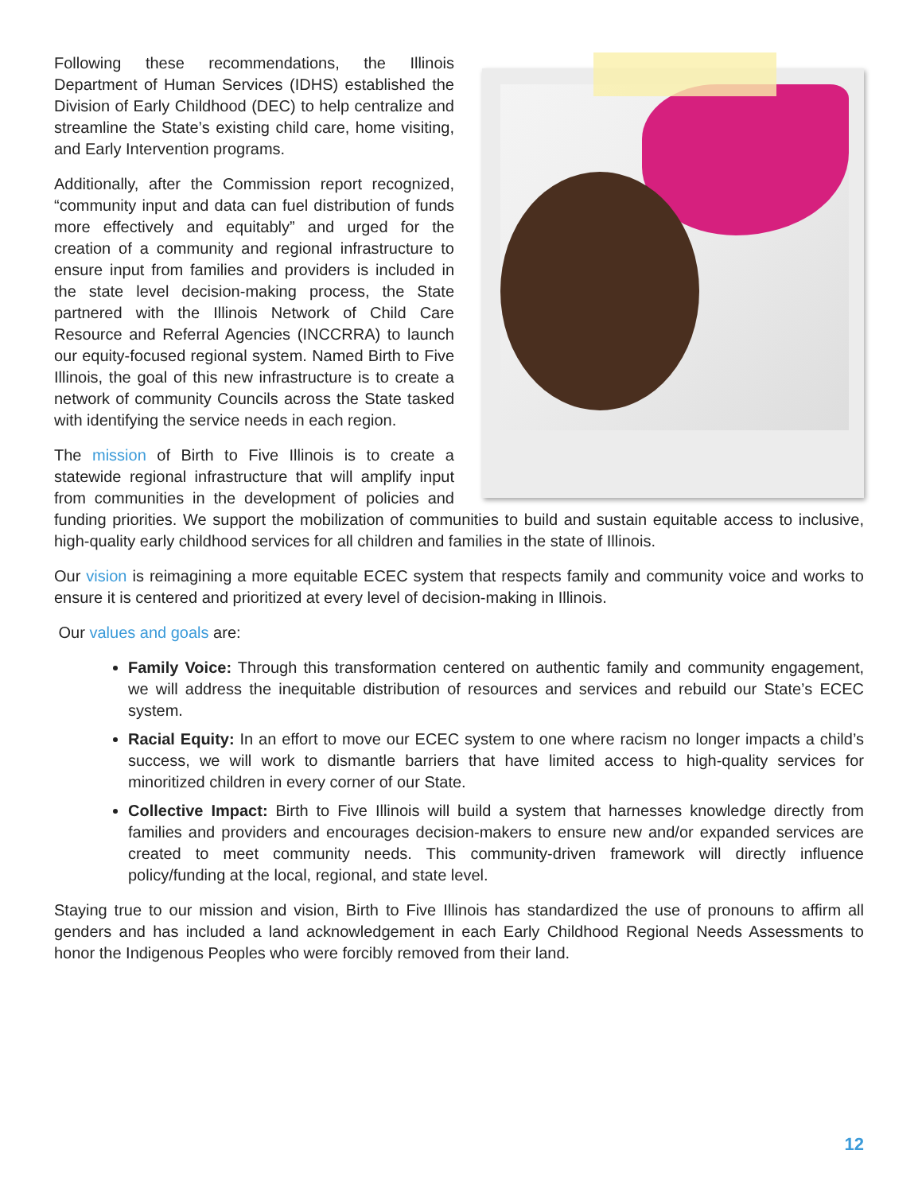Following these recommendations, the Illinois Department of Human Services (IDHS) established the Division of Early Childhood (DEC) to help centralize and streamline the State’s existing child care, home visiting, and Early Intervention programs.
Additionally, after the Commission report recognized, “community input and data can fuel distribution of funds more effectively and equitably” and urged for the creation of a community and regional infrastructure to ensure input from families and providers is included in the state level decision-making process, the State partnered with the Illinois Network of Child Care Resource and Referral Agencies (INCCRRA) to launch our equity-focused regional system. Named Birth to Five Illinois, the goal of this new infrastructure is to create a network of community Councils across the State tasked with identifying the service needs in each region.
The mission of Birth to Five Illinois is to create a statewide regional infrastructure that will amplify input from communities in the development of policies and funding priorities. We support the mobilization of communities to build and sustain equitable access to inclusive, high-quality early childhood services for all children and families in the state of Illinois.
Our vision is reimagining a more equitable ECEC system that respects family and community voice and works to ensure it is centered and prioritized at every level of decision-making in Illinois.
Our values and goals are:
Family Voice: Through this transformation centered on authentic family and community engagement, we will address the inequitable distribution of resources and services and rebuild our State’s ECEC system.
Racial Equity: In an effort to move our ECEC system to one where racism no longer impacts a child’s success, we will work to dismantle barriers that have limited access to high-quality services for minoritized children in every corner of our State.
Collective Impact: Birth to Five Illinois will build a system that harnesses knowledge directly from families and providers and encourages decision-makers to ensure new and/or expanded services are created to meet community needs. This community-driven framework will directly influence policy/funding at the local, regional, and state level.
Staying true to our mission and vision, Birth to Five Illinois has standardized the use of pronouns to affirm all genders and has included a land acknowledgement in each Early Childhood Regional Needs Assessments to honor the Indigenous Peoples who were forcibly removed from their land.
12